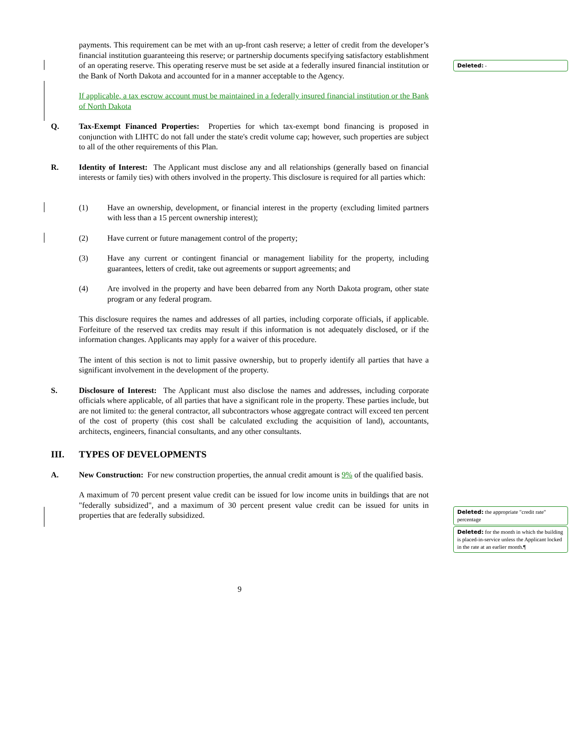payments. This requirement can be met with an up-front cash reserve; a letter of credit from the developer’s financial institution guaranteeing this reserve; or partnership documents specifying satisfactory establishment of an operating reserve. This operating reserve must be set aside at a federally insured financial institution or the Bank of North Dakota and accounted for in a manner acceptable to the Agency.
If applicable, a tax escrow account must be maintained in a federally insured financial institution or the Bank of North Dakota
Q. Tax-Exempt Financed Properties: Properties for which tax-exempt bond financing is proposed in conjunction with LIHTC do not fall under the state's credit volume cap; however, such properties are subject to all of the other requirements of this Plan.
R. Identity of Interest: The Applicant must disclose any and all relationships (generally based on financial interests or family ties) with others involved in the property. This disclosure is required for all parties which:
(1) Have an ownership, development, or financial interest in the property (excluding limited partners with less than a 15 percent ownership interest);
(2) Have current or future management control of the property;
(3) Have any current or contingent financial or management liability for the property, including guarantees, letters of credit, take out agreements or support agreements; and
(4) Are involved in the property and have been debarred from any North Dakota program, other state program or any federal program.
This disclosure requires the names and addresses of all parties, including corporate officials, if applicable. Forfeiture of the reserved tax credits may result if this information is not adequately disclosed, or if the information changes. Applicants may apply for a waiver of this procedure.
The intent of this section is not to limit passive ownership, but to properly identify all parties that have a significant involvement in the development of the property.
S. Disclosure of Interest: The Applicant must also disclose the names and addresses, including corporate officials where applicable, of all parties that have a significant role in the property. These parties include, but are not limited to: the general contractor, all subcontractors whose aggregate contract will exceed ten percent of the cost of property (this cost shall be calculated excluding the acquisition of land), accountants, architects, engineers, financial consultants, and any other consultants.
III. TYPES OF DEVELOPMENTS
A. New Construction: For new construction properties, the annual credit amount is 9% of the qualified basis.
A maximum of 70 percent present value credit can be issued for low income units in buildings that are not "federally subsidized", and a maximum of 30 percent present value credit can be issued for units in properties that are federally subsidized.
Deleted: -
Deleted: the appropriate "credit rate" percentage
Deleted: for the month in which the building is placed-in-service unless the Applicant locked in the rate at an earlier month.¶
9